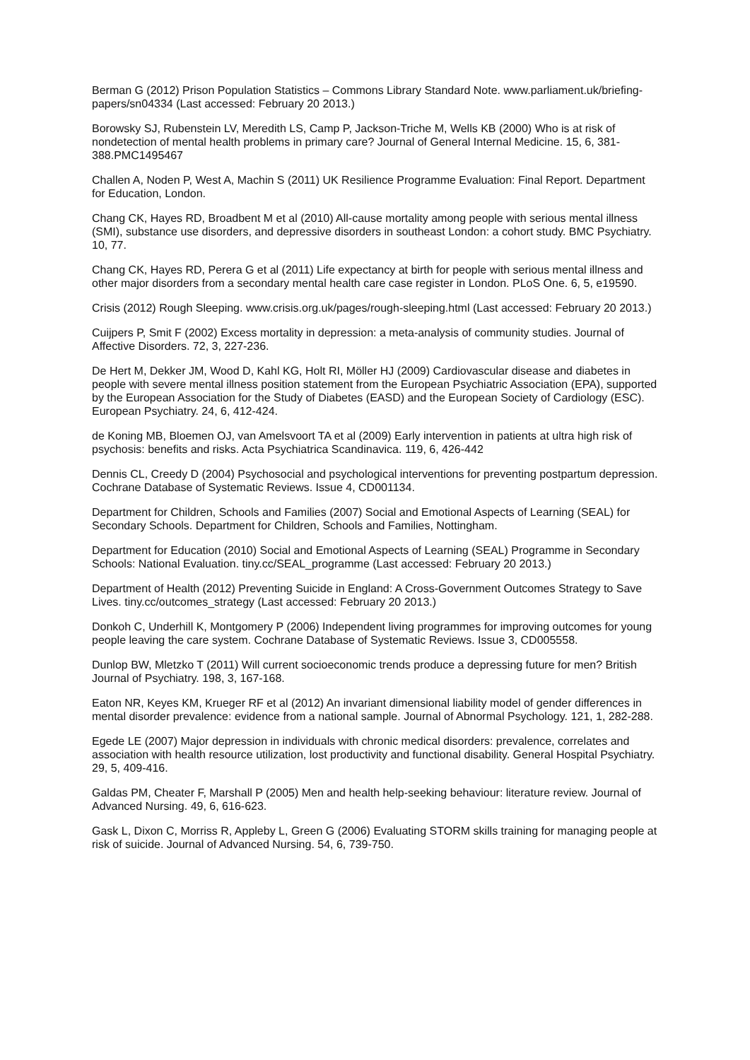Berman G (2012) Prison Population Statistics – Commons Library Standard Note. www.parliament.uk/briefing-papers/sn04334 (Last accessed: February 20 2013.)
Borowsky SJ, Rubenstein LV, Meredith LS, Camp P, Jackson-Triche M, Wells KB (2000) Who is at risk of nondetection of mental health problems in primary care? Journal of General Internal Medicine. 15, 6, 381-388.PMC1495467
Challen A, Noden P, West A, Machin S (2011) UK Resilience Programme Evaluation: Final Report. Department for Education, London.
Chang CK, Hayes RD, Broadbent M et al (2010) All-cause mortality among people with serious mental illness (SMI), substance use disorders, and depressive disorders in southeast London: a cohort study. BMC Psychiatry. 10, 77.
Chang CK, Hayes RD, Perera G et al (2011) Life expectancy at birth for people with serious mental illness and other major disorders from a secondary mental health care case register in London. PLoS One. 6, 5, e19590.
Crisis (2012) Rough Sleeping. www.crisis.org.uk/pages/rough-sleeping.html (Last accessed: February 20 2013.)
Cuijpers P, Smit F (2002) Excess mortality in depression: a meta-analysis of community studies. Journal of Affective Disorders. 72, 3, 227-236.
De Hert M, Dekker JM, Wood D, Kahl KG, Holt RI, Möller HJ (2009) Cardiovascular disease and diabetes in people with severe mental illness position statement from the European Psychiatric Association (EPA), supported by the European Association for the Study of Diabetes (EASD) and the European Society of Cardiology (ESC). European Psychiatry. 24, 6, 412-424.
de Koning MB, Bloemen OJ, van Amelsvoort TA et al (2009) Early intervention in patients at ultra high risk of psychosis: benefits and risks. Acta Psychiatrica Scandinavica. 119, 6, 426-442
Dennis CL, Creedy D (2004) Psychosocial and psychological interventions for preventing postpartum depression. Cochrane Database of Systematic Reviews. Issue 4, CD001134.
Department for Children, Schools and Families (2007) Social and Emotional Aspects of Learning (SEAL) for Secondary Schools. Department for Children, Schools and Families, Nottingham.
Department for Education (2010) Social and Emotional Aspects of Learning (SEAL) Programme in Secondary Schools: National Evaluation. tiny.cc/SEAL_programme (Last accessed: February 20 2013.)
Department of Health (2012) Preventing Suicide in England: A Cross-Government Outcomes Strategy to Save Lives. tiny.cc/outcomes_strategy (Last accessed: February 20 2013.)
Donkoh C, Underhill K, Montgomery P (2006) Independent living programmes for improving outcomes for young people leaving the care system. Cochrane Database of Systematic Reviews. Issue 3, CD005558.
Dunlop BW, Mletzko T (2011) Will current socioeconomic trends produce a depressing future for men? British Journal of Psychiatry. 198, 3, 167-168.
Eaton NR, Keyes KM, Krueger RF et al (2012) An invariant dimensional liability model of gender differences in mental disorder prevalence: evidence from a national sample. Journal of Abnormal Psychology. 121, 1, 282-288.
Egede LE (2007) Major depression in individuals with chronic medical disorders: prevalence, correlates and association with health resource utilization, lost productivity and functional disability. General Hospital Psychiatry. 29, 5, 409-416.
Galdas PM, Cheater F, Marshall P (2005) Men and health help-seeking behaviour: literature review. Journal of Advanced Nursing. 49, 6, 616-623.
Gask L, Dixon C, Morriss R, Appleby L, Green G (2006) Evaluating STORM skills training for managing people at risk of suicide. Journal of Advanced Nursing. 54, 6, 739-750.